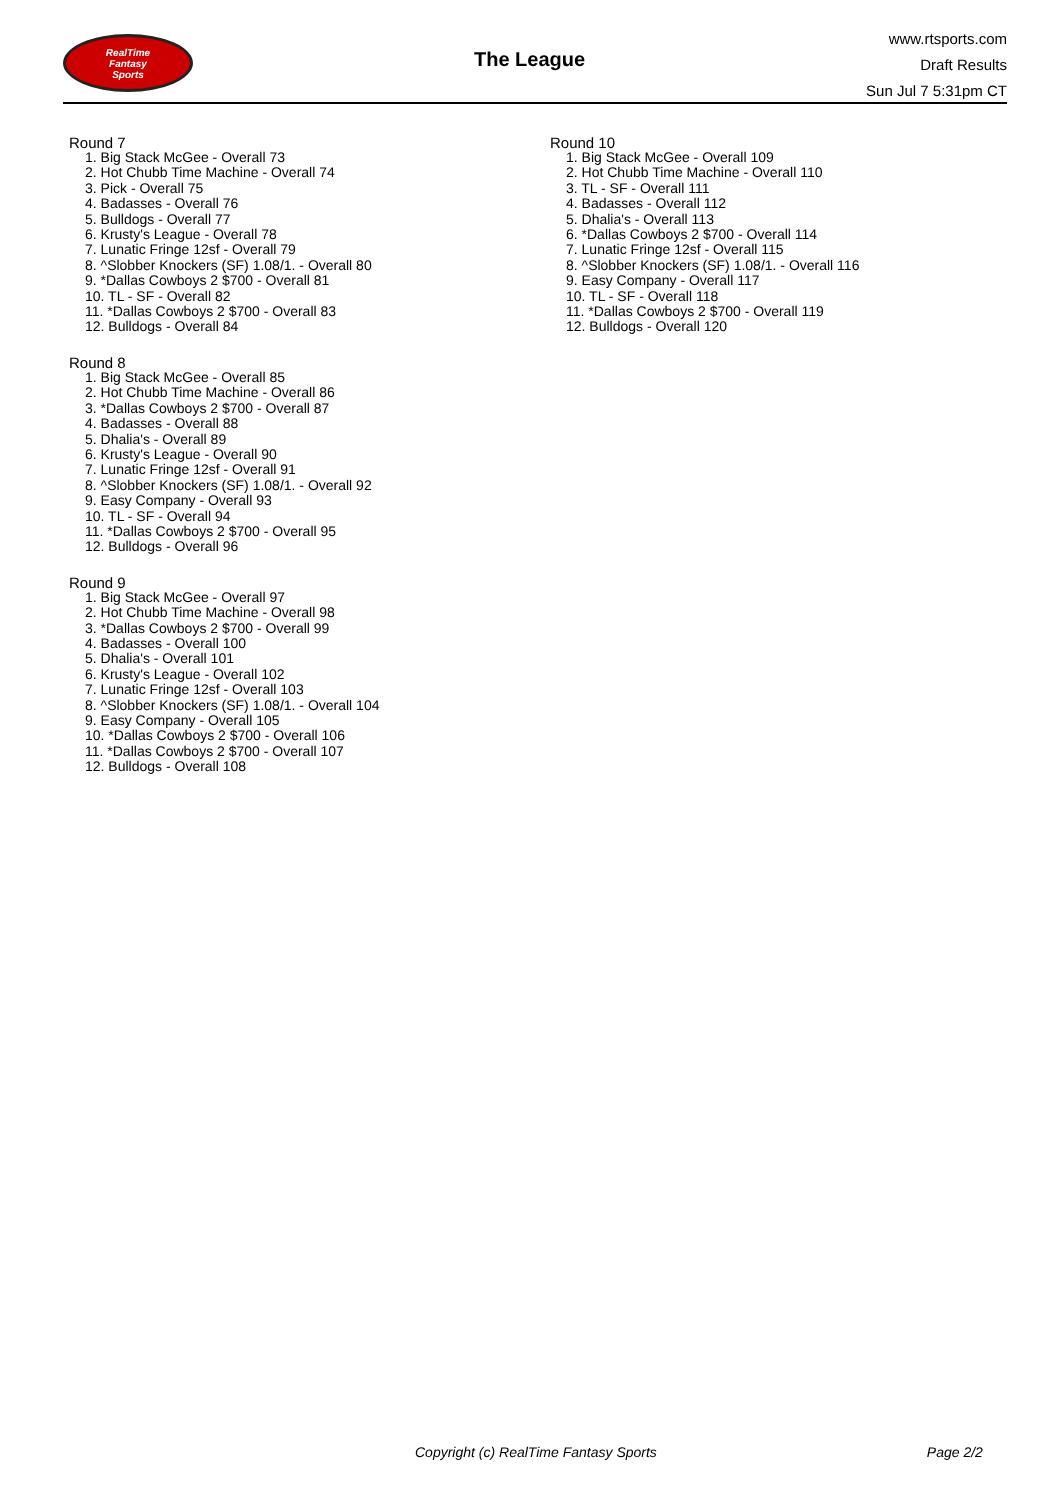RealTime
Fantasy
Sports
The League
www.rtsports.com
Draft Results
Sun Jul 7 5:31pm CT
Round 7
1. Big Stack McGee - Overall 73
2. Hot Chubb Time Machine - Overall 74
3. Pick - Overall 75
4. Badasses - Overall 76
5. Bulldogs - Overall 77
6. Krusty's League - Overall 78
7. Lunatic Fringe 12sf - Overall 79
8. ^Slobber Knockers (SF) 1.08/1. - Overall 80
9. *Dallas Cowboys 2 $700 - Overall 81
10. TL - SF - Overall 82
11. *Dallas Cowboys 2 $700 - Overall 83
12. Bulldogs - Overall 84
Round 8
1. Big Stack McGee - Overall 85
2. Hot Chubb Time Machine - Overall 86
3. *Dallas Cowboys 2 $700 - Overall 87
4. Badasses - Overall 88
5. Dhalia's - Overall 89
6. Krusty's League - Overall 90
7. Lunatic Fringe 12sf - Overall 91
8. ^Slobber Knockers (SF) 1.08/1. - Overall 92
9. Easy Company - Overall 93
10. TL - SF - Overall 94
11. *Dallas Cowboys 2 $700 - Overall 95
12. Bulldogs - Overall 96
Round 9
1. Big Stack McGee - Overall 97
2. Hot Chubb Time Machine - Overall 98
3. *Dallas Cowboys 2 $700 - Overall 99
4. Badasses - Overall 100
5. Dhalia's - Overall 101
6. Krusty's League - Overall 102
7. Lunatic Fringe 12sf - Overall 103
8. ^Slobber Knockers (SF) 1.08/1. - Overall 104
9. Easy Company - Overall 105
10. *Dallas Cowboys 2 $700 - Overall 106
11. *Dallas Cowboys 2 $700 - Overall 107
12. Bulldogs - Overall 108
Round 10
1. Big Stack McGee - Overall 109
2. Hot Chubb Time Machine - Overall 110
3. TL - SF - Overall 111
4. Badasses - Overall 112
5. Dhalia's - Overall 113
6. *Dallas Cowboys 2 $700 - Overall 114
7. Lunatic Fringe 12sf - Overall 115
8. ^Slobber Knockers (SF) 1.08/1. - Overall 116
9. Easy Company - Overall 117
10. TL - SF - Overall 118
11. *Dallas Cowboys 2 $700 - Overall 119
12. Bulldogs - Overall 120
Copyright (c) RealTime Fantasy Sports Page 2/2